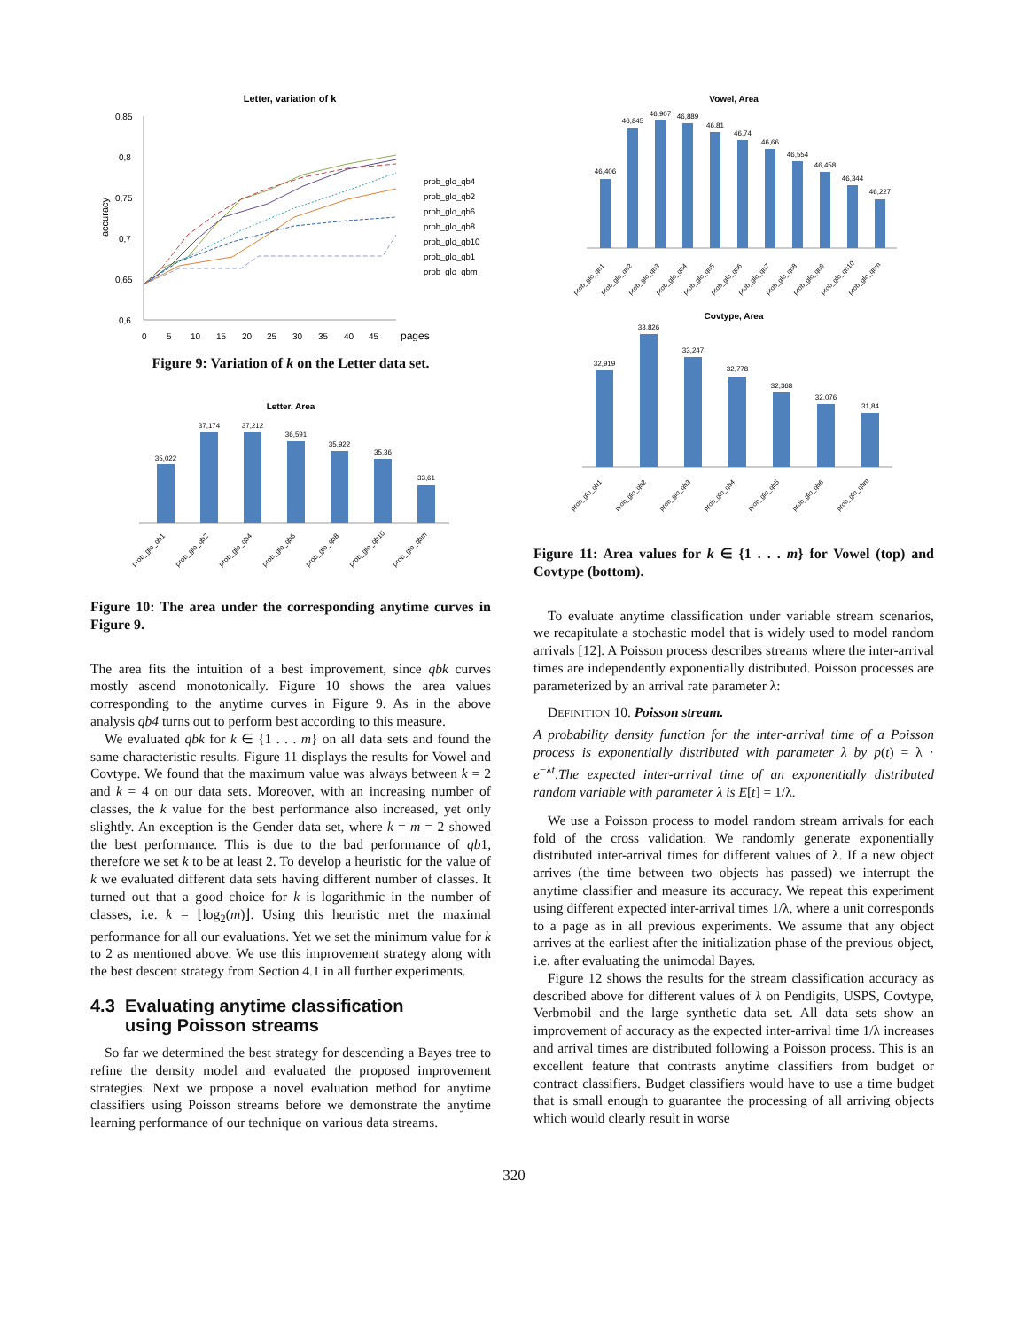Letter, variation of k
0,85
0,8
0,75
0,7
0,65
0,6
accuracy
0
5
10
15
20
25
30
35
40
45
pages
prob_glo_qb4
prob_glo_qb2
prob_glo_qb6
prob_glo_qb8
prob_glo_qb10
prob_glo_qb1
prob_glo_qbm
Figure 9: Variation of k on the Letter data set.
Letter, Area
35,022
37,174
37,212
36,591
35,922
35,36
33,61
prob_glo_qb1
prob_glo_qb2
prob_glo_qb4
prob_glo_qb6
prob_glo_qb8
prob_glo_qb10
prob_glo_qbm
Figure 10: The area under the corresponding anytime curves in Figure 9.
The area fits the intuition of a best improvement, since qbk curves mostly ascend monotonically. Figure 10 shows the area values corresponding to the anytime curves in Figure 9. As in the above analysis qb4 turns out to perform best according to this measure.
We evaluated qbk for k ∈ {1 . . . m} on all data sets and found the same characteristic results. Figure 11 displays the results for Vowel and Covtype. We found that the maximum value was always between k = 2 and k = 4 on our data sets. Moreover, with an increasing number of classes, the k value for the best performance also increased, yet only slightly. An exception is the Gender data set, where k = m = 2 showed the best performance. This is due to the bad performance of qb1, therefore we set k to be at least 2. To develop a heuristic for the value of k we evaluated different data sets having different number of classes. It turned out that a good choice for k is logarithmic in the number of classes, i.e. k = ⌊log<sub>2</sub>(m)⌋. Using this heuristic met the maximal performance for all our evaluations. Yet we set the minimum value for k to 2 as mentioned above. We use this improvement strategy along with the best descent strategy from Section 4.1 in all further experiments.
4.3 Evaluating anytime classification
using Poisson streams
So far we determined the best strategy for descending a Bayes tree to refine the density model and evaluated the proposed improvement strategies. Next we propose a novel evaluation method for anytime classifiers using Poisson streams before we demonstrate the anytime learning performance of our technique on various data streams.
Vowel, Area
46,406
46,845
46,907
46,889
46,81
46,74
46,66
46,554
46,458
46,344
46,227
prob_glo_qb1
prob_glo_qb2
prob_glo_qb3
prob_glo_qb4
prob_glo_qb5
prob_glo_qb6
prob_glo_qb7
prob_glo_qb8
prob_glo_qb9
prob_glo_qb10
prob_glo_qbm
Covtype, Area
32,919
33,826
33,247
32,778
32,368
32,076
31,84
prob_glo_qb1
prob_glo_qb2
prob_glo_qb3
prob_glo_qb4
prob_glo_qb5
prob_glo_qb6
prob_glo_qbm
Figure 11: Area values for k ∈ {1 . . . m} for Vowel (top) and Covtype (bottom).
To evaluate anytime classification under variable stream scenarios, we recapitulate a stochastic model that is widely used to model random arrivals [12]. A Poisson process describes streams where the inter-arrival times are independently exponentially distributed. Poisson processes are parameterized by an arrival rate parameter λ:
DEFINITION 10. Poisson stream.
A probability density function for the inter-arrival time of a Poisson process is exponentially distributed with parameter λ by p(t) = λ · e<sup>−λt</sup>.The expected inter-arrival time of an exponentially distributed random variable with parameter λ is E[t] = 1/λ.
We use a Poisson process to model random stream arrivals for each fold of the cross validation. We randomly generate exponentially distributed inter-arrival times for different values of λ. If a new object arrives (the time between two objects has passed) we interrupt the anytime classifier and measure its accuracy. We repeat this experiment using different expected inter-arrival times 1/λ, where a unit corresponds to a page as in all previous experiments. We assume that any object arrives at the earliest after the initialization phase of the previous object, i.e. after evaluating the unimodal Bayes.
Figure 12 shows the results for the stream classification accuracy as described above for different values of λ on Pendigits, USPS, Covtype, Verbmobil and the large synthetic data set. All data sets show an improvement of accuracy as the expected inter-arrival time 1/λ increases and arrival times are distributed following a Poisson process. This is an excellent feature that contrasts anytime classifiers from budget or contract classifiers. Budget classifiers would have to use a time budget that is small enough to guarantee the processing of all arriving objects which would clearly result in worse
320